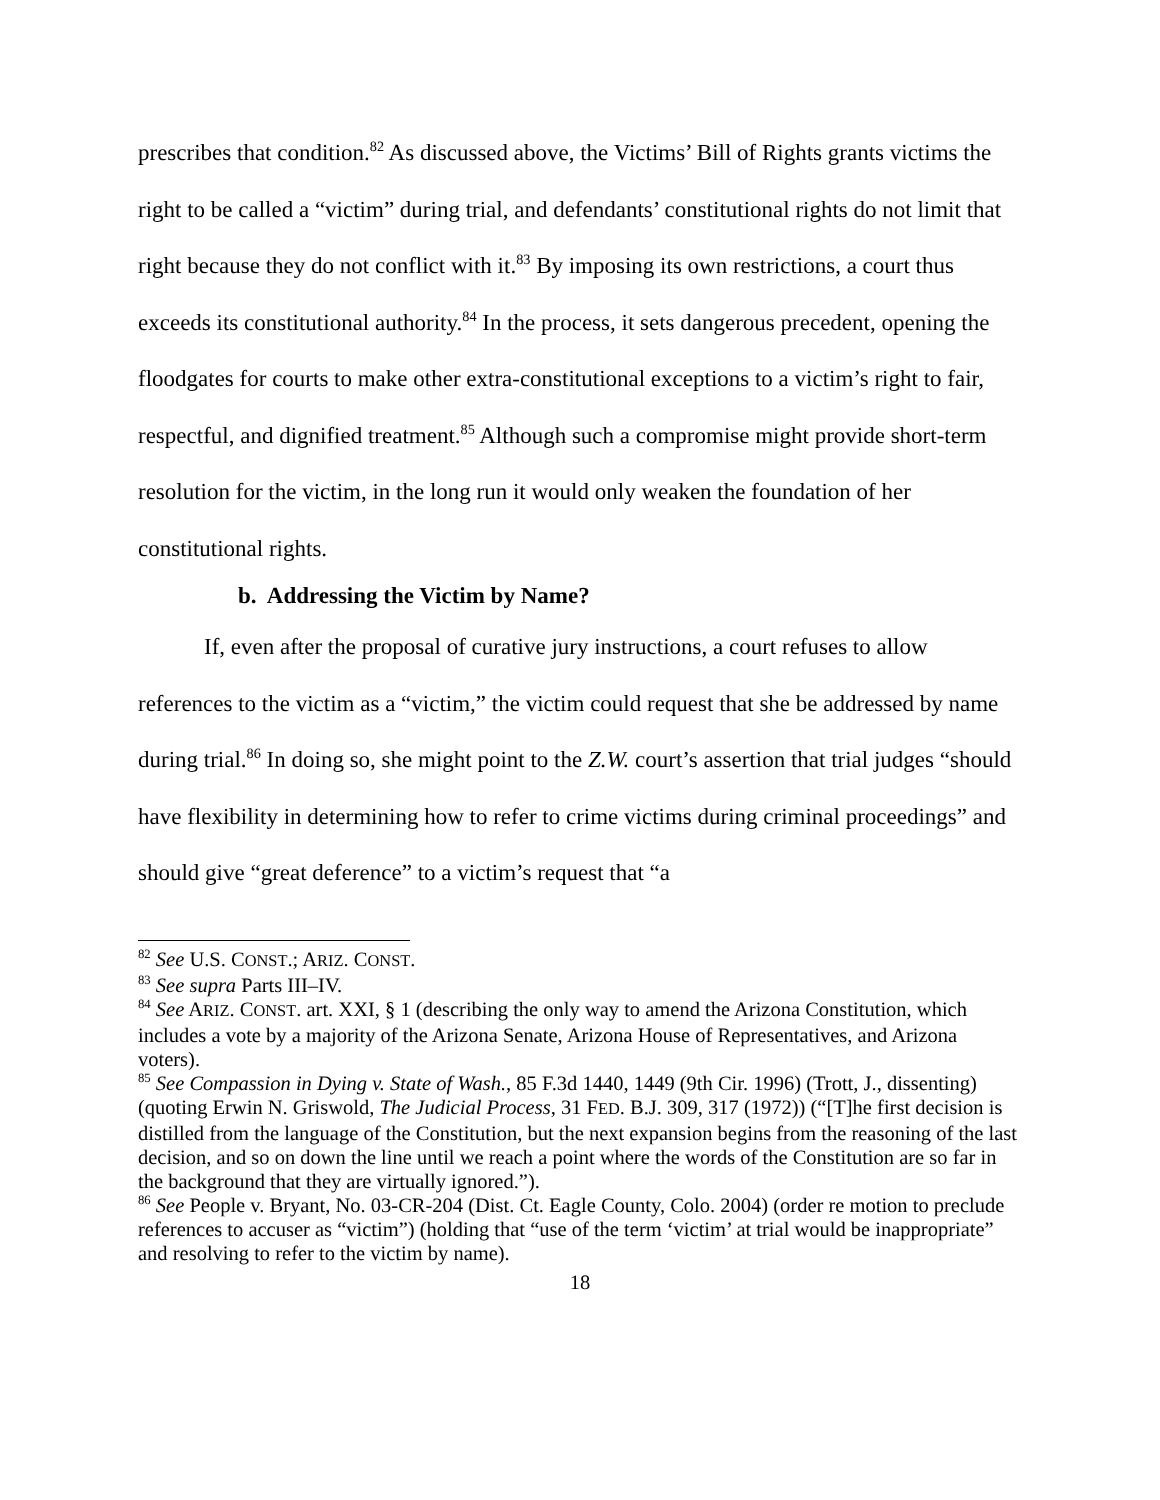prescribes that condition.<sup>82</sup> As discussed above, the Victims’ Bill of Rights grants victims the right to be called a “victim” during trial, and defendants’ constitutional rights do not limit that right because they do not conflict with it.<sup>83</sup> By imposing its own restrictions, a court thus exceeds its constitutional authority.<sup>84</sup> In the process, it sets dangerous precedent, opening the floodgates for courts to make other extra-constitutional exceptions to a victim’s right to fair, respectful, and dignified treatment.<sup>85</sup> Although such a compromise might provide short-term resolution for the victim, in the long run it would only weaken the foundation of her constitutional rights.
b. Addressing the Victim by Name?
If, even after the proposal of curative jury instructions, a court refuses to allow references to the victim as a “victim,” the victim could request that she be addressed by name during trial.<sup>86</sup> In doing so, she might point to the Z.W. court’s assertion that trial judges “should have flexibility in determining how to refer to crime victims during criminal proceedings” and should give “great deference” to a victim’s request that “a
<sup>82</sup> See U.S. CONST.; ARIZ. CONST.
<sup>83</sup> See supra Parts III–IV.
<sup>84</sup> See ARIZ. CONST. art. XXI, § 1 (describing the only way to amend the Arizona Constitution, which includes a vote by a majority of the Arizona Senate, Arizona House of Representatives, and Arizona voters).
<sup>85</sup> See Compassion in Dying v. State of Wash., 85 F.3d 1440, 1449 (9th Cir. 1996) (Trott, J., dissenting) (quoting Erwin N. Griswold, The Judicial Process, 31 FED. B.J. 309, 317 (1972)) (“[T]he first decision is distilled from the language of the Constitution, but the next expansion begins from the reasoning of the last decision, and so on down the line until we reach a point where the words of the Constitution are so far in the background that they are virtually ignored.”).
<sup>86</sup> See People v. Bryant, No. 03-CR-204 (Dist. Ct. Eagle County, Colo. 2004) (order re motion to preclude references to accuser as “victim”) (holding that “use of the term ‘victim’ at trial would be inappropriate” and resolving to refer to the victim by name).
18